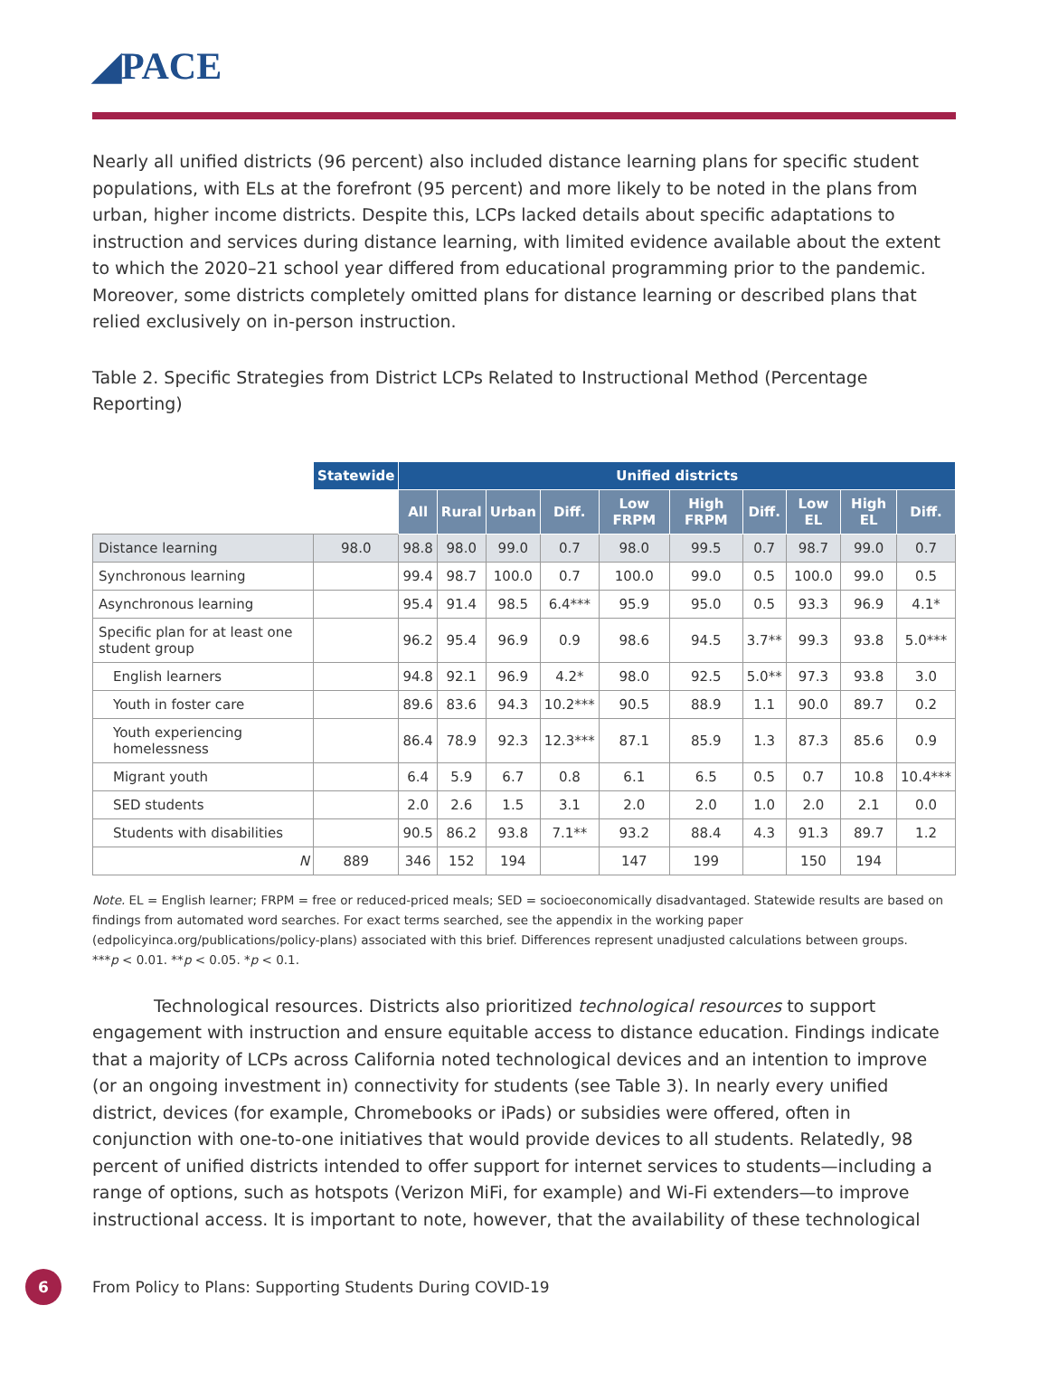◢PACE
Nearly all unified districts (96 percent) also included distance learning plans for specific student populations, with ELs at the forefront (95 percent) and more likely to be noted in the plans from urban, higher income districts. Despite this, LCPs lacked details about specific adaptations to instruction and services during distance learning, with limited evidence available about the extent to which the 2020–21 school year differed from educational programming prior to the pandemic. Moreover, some districts completely omitted plans for distance learning or described plans that relied exclusively on in-person instruction.
Table 2. Specific Strategies from District LCPs Related to Instructional Method (Percentage Reporting)
| | Statewide | Unified districts | | | | | | | | | |
| | | All | Rural | Urban | Diff. | Low FRPM | High FRPM | Diff. | Low EL | High EL | Diff. |
| Distance learning | 98.0 | 98.8 | 98.0 | 99.0 | 0.7 | 98.0 | 99.5 | 0.7 | 98.7 | 99.0 | 0.7 |
| Synchronous learning | | 99.4 | 98.7 | 100.0 | 0.7 | 100.0 | 99.0 | 0.5 | 100.0 | 99.0 | 0.5 |
| Asynchronous learning | | 95.4 | 91.4 | 98.5 | 6.4*** | 95.9 | 95.0 | 0.5 | 93.3 | 96.9 | 4.1* |
| Specific plan for at least one student group | | 96.2 | 95.4 | 96.9 | 0.9 | 98.6 | 94.5 | 3.7** | 99.3 | 93.8 | 5.0*** |
| English learners | | 94.8 | 92.1 | 96.9 | 4.2* | 98.0 | 92.5 | 5.0** | 97.3 | 93.8 | 3.0 |
| Youth in foster care | | 89.6 | 83.6 | 94.3 | 10.2*** | 90.5 | 88.9 | 1.1 | 90.0 | 89.7 | 0.2 |
| Youth experiencing homelessness | | 86.4 | 78.9 | 92.3 | 12.3*** | 87.1 | 85.9 | 1.3 | 87.3 | 85.6 | 0.9 |
| Migrant youth | | 6.4 | 5.9 | 6.7 | 0.8 | 6.1 | 6.5 | 0.5 | 0.7 | 10.8 | 10.4*** |
| SED students | | 2.0 | 2.6 | 1.5 | 3.1 | 2.0 | 2.0 | 1.0 | 2.0 | 2.1 | 0.0 |
| Students with disabilities | | 90.5 | 86.2 | 93.8 | 7.1** | 93.2 | 88.4 | 4.3 | 91.3 | 89.7 | 1.2 |
| N | 889 | 346 | 152 | 194 | | 147 | 199 | | 150 | 194 | |
Note. EL = English learner; FRPM = free or reduced-priced meals; SED = socioeconomically disadvantaged. Statewide results are based on findings from automated word searches. For exact terms searched, see the appendix in the working paper (edpolicyinca.org/publications/policy-plans) associated with this brief. Differences represent unadjusted calculations between groups.
***p < 0.01. **p < 0.05. *p < 0.1.
Technological resources. Districts also prioritized technological resources to support engagement with instruction and ensure equitable access to distance education. Findings indicate that a majority of LCPs across California noted technological devices and an intention to improve (or an ongoing investment in) connectivity for students (see Table 3). In nearly every unified district, devices (for example, Chromebooks or iPads) or subsidies were offered, often in conjunction with one-to-one initiatives that would provide devices to all students. Relatedly, 98 percent of unified districts intended to offer support for internet services to students—including a range of options, such as hotspots (Verizon MiFi, for example) and Wi-Fi extenders—to improve instructional access. It is important to note, however, that the availability of these technological
6
From Policy to Plans: Supporting Students During COVID-19